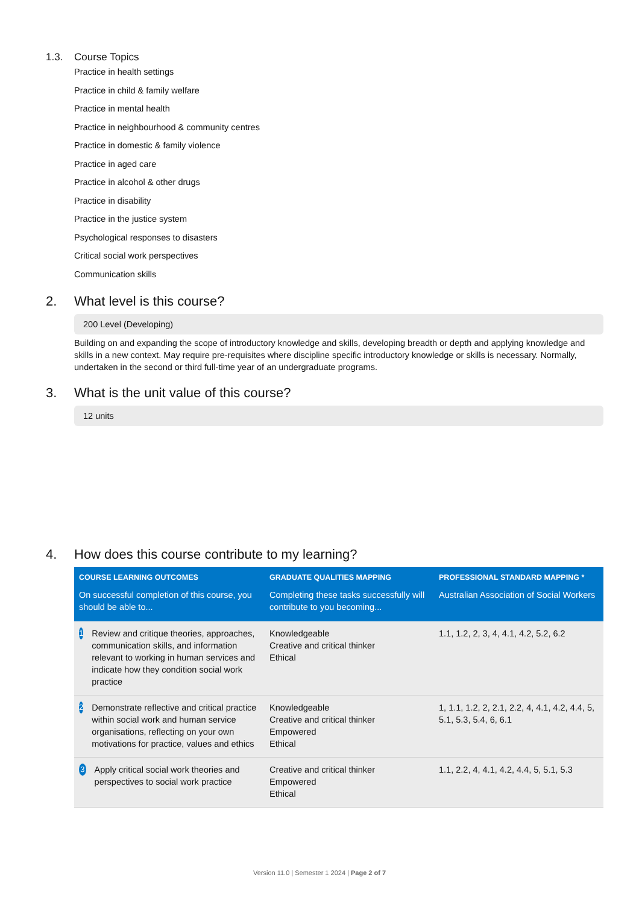1.3. Course Topics
Practice in health settings
Practice in child & family welfare
Practice in mental health
Practice in neighbourhood & community centres
Practice in domestic & family violence
Practice in aged care
Practice in alcohol & other drugs
Practice in disability
Practice in the justice system
Psychological responses to disasters
Critical social work perspectives
Communication skills
2. What level is this course?
200 Level (Developing)
Building on and expanding the scope of introductory knowledge and skills, developing breadth or depth and applying knowledge and skills in a new context. May require pre-requisites where discipline specific introductory knowledge or skills is necessary. Normally, undertaken in the second or third full-time year of an undergraduate programs.
3. What is the unit value of this course?
12 units
4. How does this course contribute to my learning?
| COURSE LEARNING OUTCOMES | GRADUATE QUALITIES MAPPING | PROFESSIONAL STANDARD MAPPING * |
| --- | --- | --- |
| On successful completion of this course, you should be able to... | Completing these tasks successfully will contribute to you becoming... | Australian Association of Social Workers |
| 1 Review and critique theories, approaches, communication skills, and information relevant to working in human services and indicate how they condition social work practice | Knowledgeable Creative and critical thinker Ethical | 1.1, 1.2, 2, 3, 4, 4.1, 4.2, 5.2, 6.2 |
| 2 Demonstrate reflective and critical practice within social work and human service organisations, reflecting on your own motivations for practice, values and ethics | Knowledgeable Creative and critical thinker Empowered Ethical | 1, 1.1, 1.2, 2, 2.1, 2.2, 4, 4.1, 4.2, 4.4, 5, 5.1, 5.3, 5.4, 6, 6.1 |
| 3 Apply critical social work theories and perspectives to social work practice | Creative and critical thinker Empowered Ethical | 1.1, 2.2, 4, 4.1, 4.2, 4.4, 5, 5.1, 5.3 |
Version 11.0 | Semester 1 2024 | Page 2 of 7